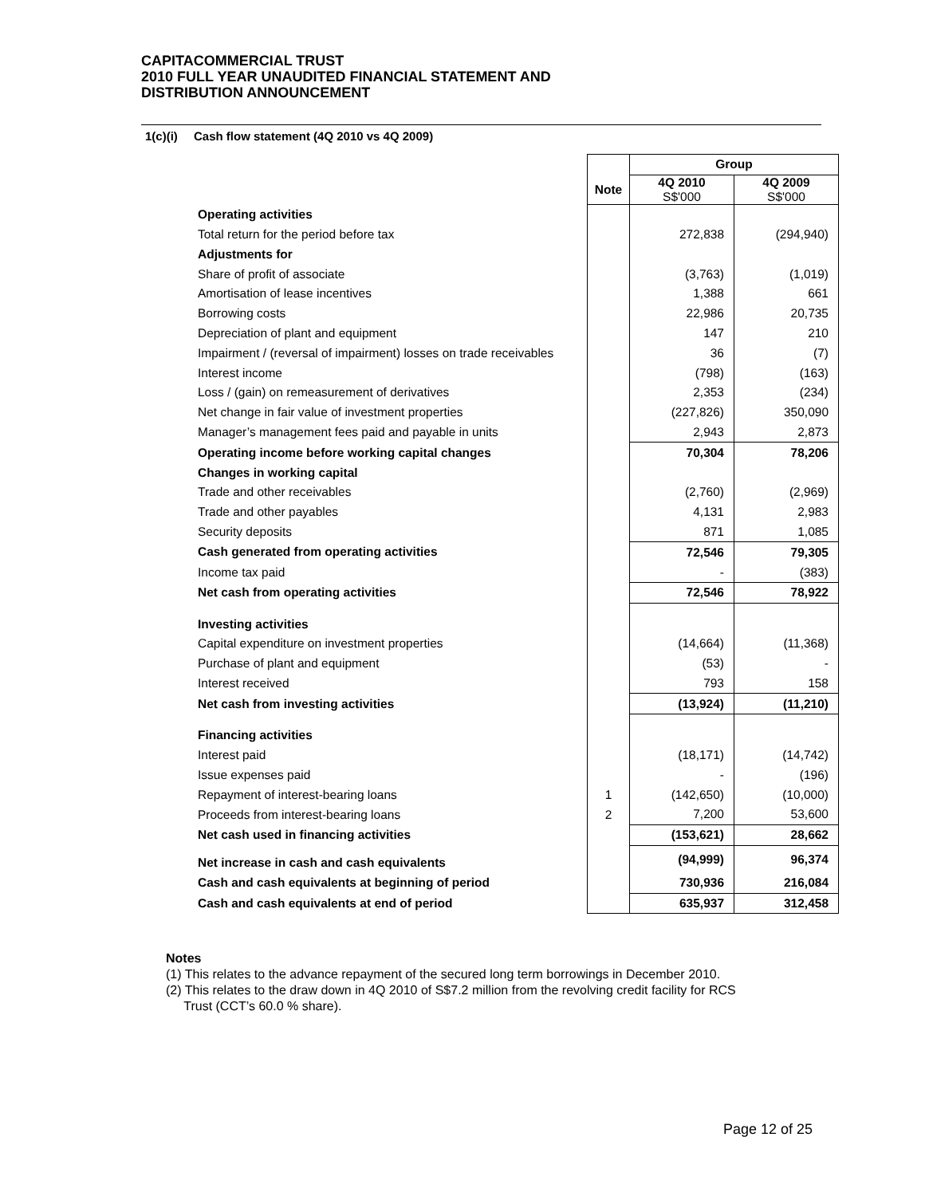CAPITACOMMERCIAL TRUST
2010 FULL YEAR UNAUDITED FINANCIAL STATEMENT AND
DISTRIBUTION ANNOUNCEMENT
1(c)(i) Cash flow statement (4Q 2010 vs 4Q 2009)
| | | Group | |
| --- | --- | --- | --- |
| | Note | 4Q 2010 S$'000 | 4Q 2009 S$'000 |
| Operating activities | | | |
| Total return for the period before tax | | 272,838 | (294,940) |
| Adjustments for | | | |
| Share of profit of associate | | (3,763) | (1,019) |
| Amortisation of lease incentives | | 1,388 | 661 |
| Borrowing costs | | 22,986 | 20,735 |
| Depreciation of plant and equipment | | 147 | 210 |
| Impairment / (reversal of impairment) losses on trade receivables | | 36 | (7) |
| Interest income | | (798) | (163) |
| Loss / (gain) on remeasurement of derivatives | | 2,353 | (234) |
| Net change in fair value of investment properties | | (227,826) | 350,090 |
| Manager’s management fees paid and payable in units | | 2,943 | 2,873 |
| Operating income before working capital changes | | 70,304 | 78,206 |
| Changes in working capital | | | |
| Trade and other receivables | | (2,760) | (2,969) |
| Trade and other payables | | 4,131 | 2,983 |
| Security deposits | | 871 | 1,085 |
| Cash generated from operating activities | | 72,546 | 79,305 |
| Income tax paid | | - | (383) |
| Net cash from operating activities | | 72,546 | 78,922 |
| Investing activities | | | |
| Capital expenditure on investment properties | | (14,664) | (11,368) |
| Purchase of plant and equipment | | (53) | - |
| Interest received | | 793 | 158 |
| Net cash from investing activities | | (13,924) | (11,210) |
| Financing activities | | | |
| Interest paid | | (18,171) | (14,742) |
| Issue expenses paid | | - | (196) |
| Repayment of interest-bearing loans | 1 | (142,650) | (10,000) |
| Proceeds from interest-bearing loans | 2 | 7,200 | 53,600 |
| Net cash used in financing activities | | (153,621) | 28,662 |
| Net increase in cash and cash equivalents | | (94,999) | 96,374 |
| Cash and cash equivalents at beginning of period | | 730,936 | 216,084 |
| Cash and cash equivalents at end of period | | 635,937 | 312,458 |
Notes
(1) This relates to the advance repayment of the secured long term borrowings in December 2010.
(2) This relates to the draw down in 4Q 2010 of S$7.2 million from the revolving credit facility for RCS
Trust (CCT’s 60.0 % share).
Page 12 of 25